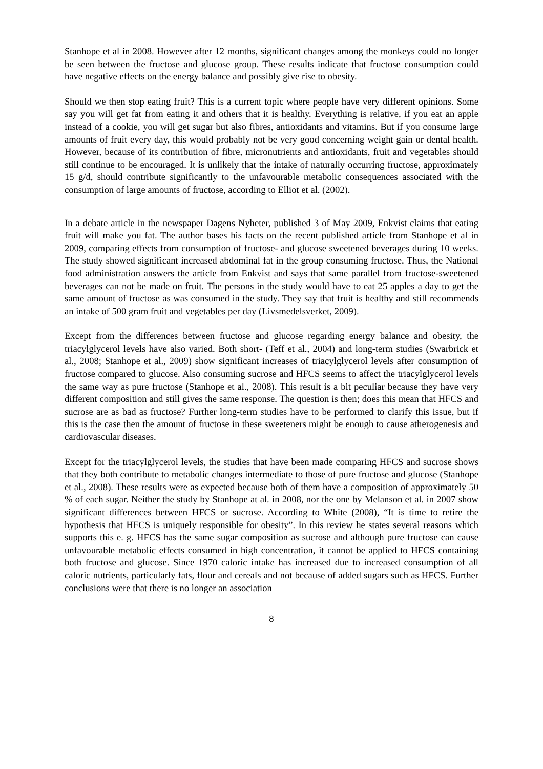Stanhope et al in 2008. However after 12 months, significant changes among the monkeys could no longer be seen between the fructose and glucose group. These results indicate that fructose consumption could have negative effects on the energy balance and possibly give rise to obesity.
Should we then stop eating fruit? This is a current topic where people have very different opinions. Some say you will get fat from eating it and others that it is healthy. Everything is relative, if you eat an apple instead of a cookie, you will get sugar but also fibres, antioxidants and vitamins. But if you consume large amounts of fruit every day, this would probably not be very good concerning weight gain or dental health. However, because of its contribution of fibre, micronutrients and antioxidants, fruit and vegetables should still continue to be encouraged. It is unlikely that the intake of naturally occurring fructose, approximately 15 g/d, should contribute significantly to the unfavourable metabolic consequences associated with the consumption of large amounts of fructose, according to Elliot et al. (2002).
In a debate article in the newspaper Dagens Nyheter, published 3 of May 2009, Enkvist claims that eating fruit will make you fat. The author bases his facts on the recent published article from Stanhope et al in 2009, comparing effects from consumption of fructose- and glucose sweetened beverages during 10 weeks. The study showed significant increased abdominal fat in the group consuming fructose. Thus, the National food administration answers the article from Enkvist and says that same parallel from fructose-sweetened beverages can not be made on fruit. The persons in the study would have to eat 25 apples a day to get the same amount of fructose as was consumed in the study. They say that fruit is healthy and still recommends an intake of 500 gram fruit and vegetables per day (Livsmedelsverket, 2009).
Except from the differences between fructose and glucose regarding energy balance and obesity, the triacylglycerol levels have also varied. Both short- (Teff et al., 2004) and long-term studies (Swarbrick et al., 2008; Stanhope et al., 2009) show significant increases of triacylglycerol levels after consumption of fructose compared to glucose. Also consuming sucrose and HFCS seems to affect the triacylglycerol levels the same way as pure fructose (Stanhope et al., 2008). This result is a bit peculiar because they have very different composition and still gives the same response. The question is then; does this mean that HFCS and sucrose are as bad as fructose? Further long-term studies have to be performed to clarify this issue, but if this is the case then the amount of fructose in these sweeteners might be enough to cause atherogenesis and cardiovascular diseases.
Except for the triacylglycerol levels, the studies that have been made comparing HFCS and sucrose shows that they both contribute to metabolic changes intermediate to those of pure fructose and glucose (Stanhope et al., 2008). These results were as expected because both of them have a composition of approximately 50 % of each sugar. Neither the study by Stanhope at al. in 2008, nor the one by Melanson et al. in 2007 show significant differences between HFCS or sucrose. According to White (2008), “It is time to retire the hypothesis that HFCS is uniquely responsible for obesity”. In this review he states several reasons which supports this e. g. HFCS has the same sugar composition as sucrose and although pure fructose can cause unfavourable metabolic effects consumed in high concentration, it cannot be applied to HFCS containing both fructose and glucose. Since 1970 caloric intake has increased due to increased consumption of all caloric nutrients, particularly fats, flour and cereals and not because of added sugars such as HFCS. Further conclusions were that there is no longer an association
8